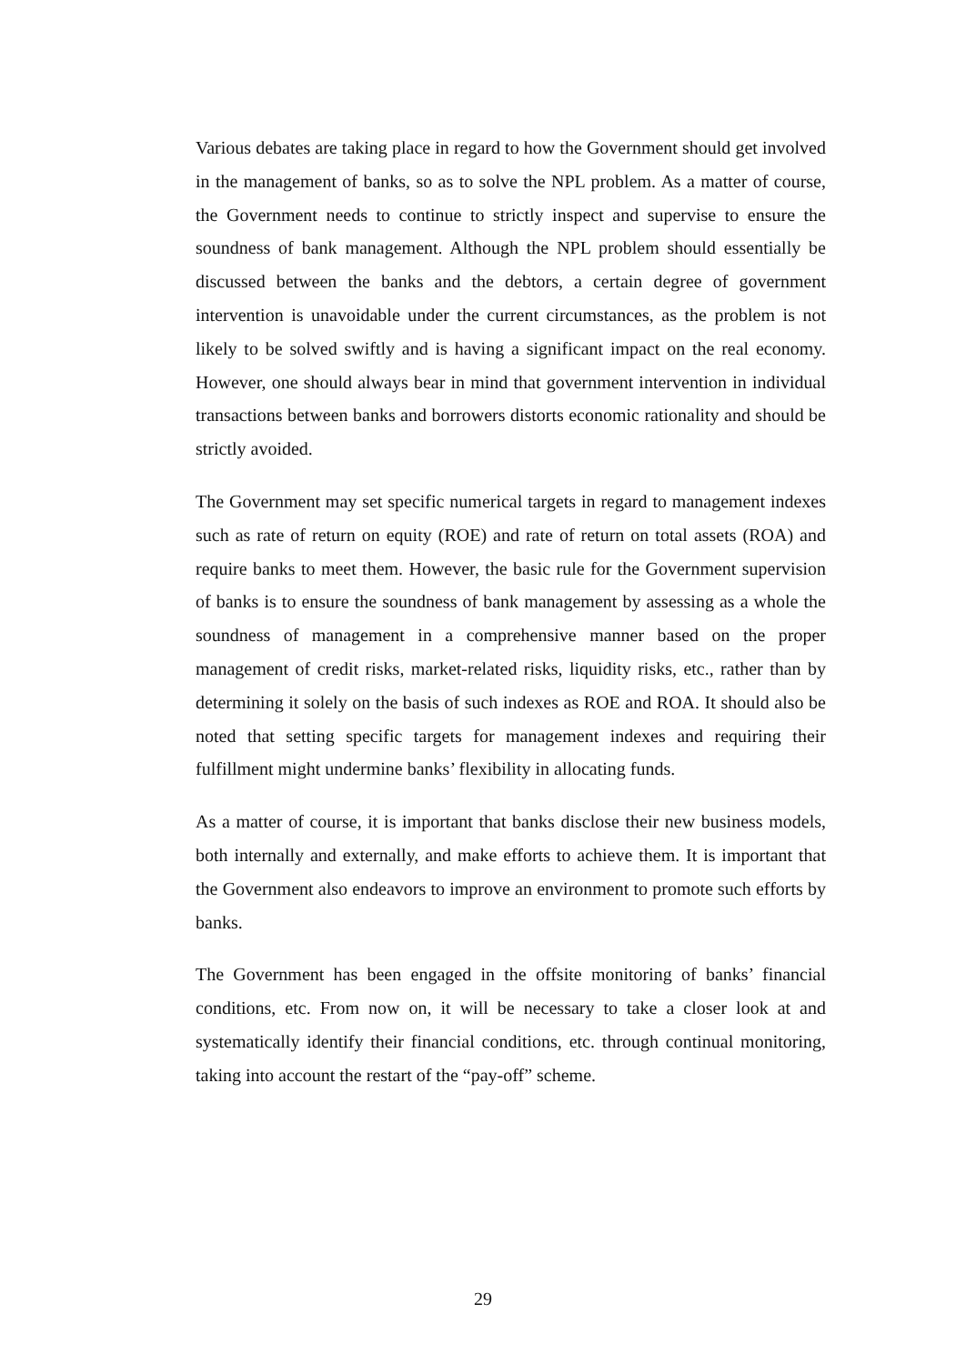Various debates are taking place in regard to how the Government should get involved in the management of banks, so as to solve the NPL problem. As a matter of course, the Government needs to continue to strictly inspect and supervise to ensure the soundness of bank management. Although the NPL problem should essentially be discussed between the banks and the debtors, a certain degree of government intervention is unavoidable under the current circumstances, as the problem is not likely to be solved swiftly and is having a significant impact on the real economy. However, one should always bear in mind that government intervention in individual transactions between banks and borrowers distorts economic rationality and should be strictly avoided.
The Government may set specific numerical targets in regard to management indexes such as rate of return on equity (ROE) and rate of return on total assets (ROA) and require banks to meet them. However, the basic rule for the Government supervision of banks is to ensure the soundness of bank management by assessing as a whole the soundness of management in a comprehensive manner based on the proper management of credit risks, market-related risks, liquidity risks, etc., rather than by determining it solely on the basis of such indexes as ROE and ROA. It should also be noted that setting specific targets for management indexes and requiring their fulfillment might undermine banks’ flexibility in allocating funds.
As a matter of course, it is important that banks disclose their new business models, both internally and externally, and make efforts to achieve them. It is important that the Government also endeavors to improve an environment to promote such efforts by banks.
The Government has been engaged in the offsite monitoring of banks’ financial conditions, etc. From now on, it will be necessary to take a closer look at and systematically identify their financial conditions, etc. through continual monitoring, taking into account the restart of the “pay-off” scheme.
29